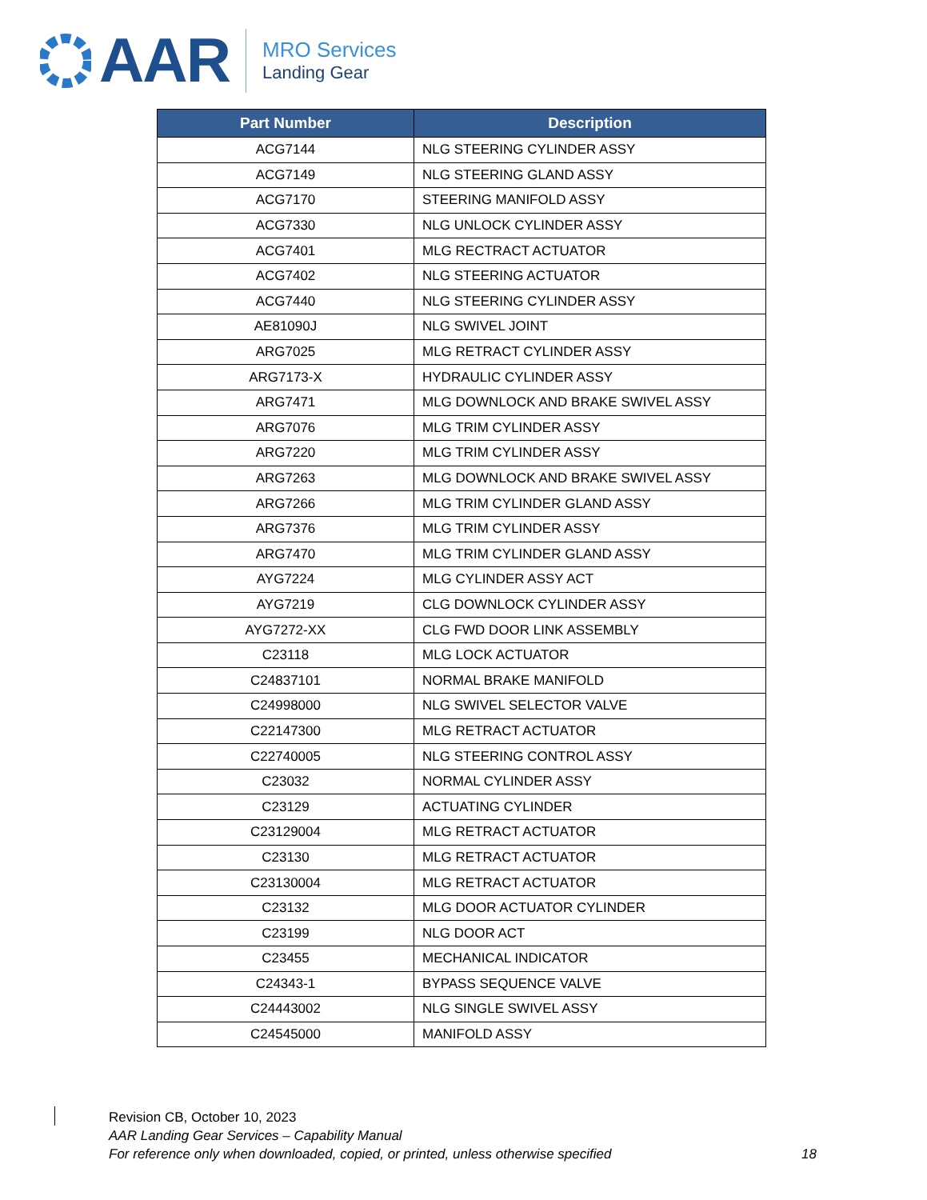AAR
MRO Services
Landing Gear
| Part Number | Description |
| --- | --- |
| ACG7144 | NLG STEERING CYLINDER ASSY |
| ACG7149 | NLG STEERING GLAND ASSY |
| ACG7170 | STEERING MANIFOLD ASSY |
| ACG7330 | NLG UNLOCK CYLINDER ASSY |
| ACG7401 | MLG RECTRACT ACTUATOR |
| ACG7402 | NLG STEERING ACTUATOR |
| ACG7440 | NLG STEERING CYLINDER ASSY |
| AE81090J | NLG SWIVEL JOINT |
| ARG7025 | MLG RETRACT CYLINDER ASSY |
| ARG7173-X | HYDRAULIC CYLINDER ASSY |
| ARG7471 | MLG DOWNLOCK AND BRAKE SWIVEL ASSY |
| ARG7076 | MLG TRIM CYLINDER ASSY |
| ARG7220 | MLG TRIM CYLINDER ASSY |
| ARG7263 | MLG DOWNLOCK AND BRAKE SWIVEL ASSY |
| ARG7266 | MLG TRIM CYLINDER GLAND ASSY |
| ARG7376 | MLG TRIM CYLINDER ASSY |
| ARG7470 | MLG TRIM CYLINDER GLAND ASSY |
| AYG7224 | MLG CYLINDER ASSY ACT |
| AYG7219 | CLG DOWNLOCK CYLINDER ASSY |
| AYG7272-XX | CLG FWD DOOR LINK ASSEMBLY |
| C23118 | MLG LOCK ACTUATOR |
| C24837101 | NORMAL BRAKE MANIFOLD |
| C24998000 | NLG SWIVEL SELECTOR VALVE |
| C22147300 | MLG RETRACT ACTUATOR |
| C22740005 | NLG STEERING CONTROL ASSY |
| C23032 | NORMAL CYLINDER ASSY |
| C23129 | ACTUATING CYLINDER |
| C23129004 | MLG RETRACT ACTUATOR |
| C23130 | MLG RETRACT ACTUATOR |
| C23130004 | MLG RETRACT ACTUATOR |
| C23132 | MLG DOOR ACTUATOR CYLINDER |
| C23199 | NLG DOOR ACT |
| C23455 | MECHANICAL INDICATOR |
| C24343-1 | BYPASS SEQUENCE VALVE |
| C24443002 | NLG SINGLE SWIVEL ASSY |
| C24545000 | MANIFOLD ASSY |
Revision CB, October 10, 2023
AAR Landing Gear Services – Capability Manual
For reference only when downloaded, copied, or printed, unless otherwise specified
18